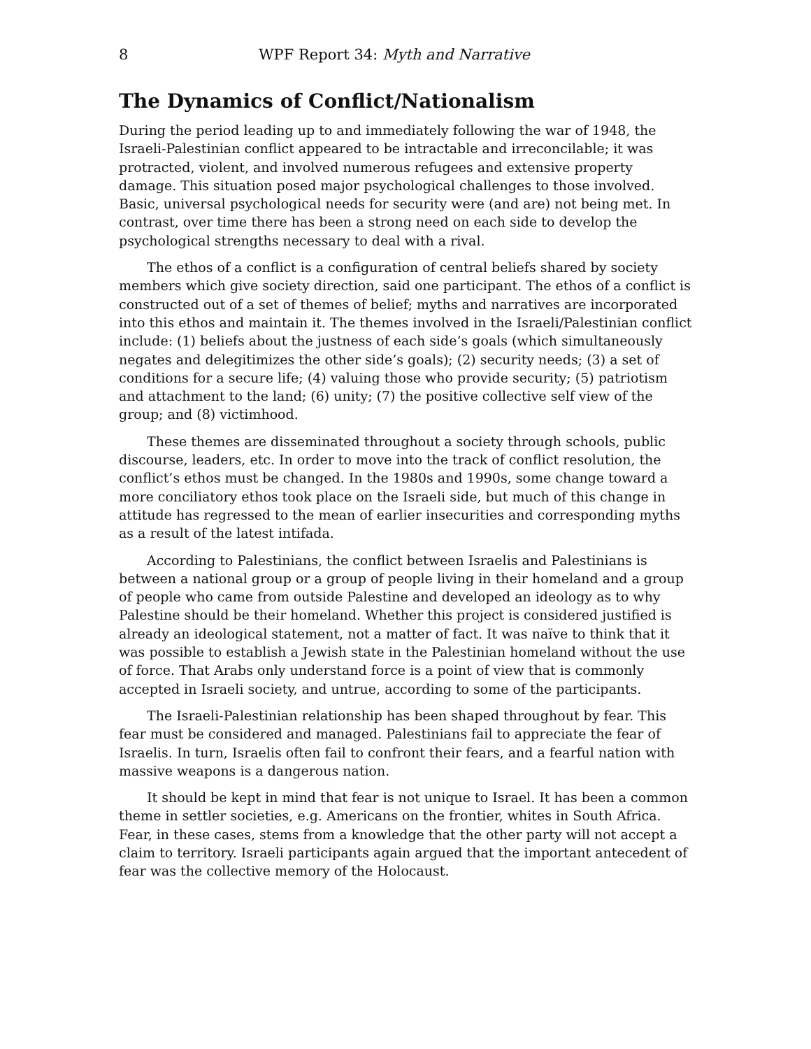8 WPF Report 34: Myth and Narrative
The Dynamics of Conflict/Nationalism
During the period leading up to and immediately following the war of 1948, the Israeli-Palestinian conflict appeared to be intractable and irreconcilable; it was protracted, violent, and involved numerous refugees and extensive property damage. This situation posed major psychological challenges to those involved. Basic, universal psychological needs for security were (and are) not being met. In contrast, over time there has been a strong need on each side to develop the psychological strengths necessary to deal with a rival.
The ethos of a conflict is a configuration of central beliefs shared by society members which give society direction, said one participant. The ethos of a conflict is constructed out of a set of themes of belief; myths and narratives are incorporated into this ethos and maintain it. The themes involved in the Israeli/Palestinian conflict include: (1) beliefs about the justness of each side’s goals (which simultaneously negates and delegitimizes the other side’s goals); (2) security needs; (3) a set of conditions for a secure life; (4) valuing those who provide security; (5) patriotism and attachment to the land; (6) unity; (7) the positive collective self view of the group; and (8) victimhood.
These themes are disseminated throughout a society through schools, public discourse, leaders, etc. In order to move into the track of conflict resolution, the conflict’s ethos must be changed. In the 1980s and 1990s, some change toward a more conciliatory ethos took place on the Israeli side, but much of this change in attitude has regressed to the mean of earlier insecurities and corresponding myths as a result of the latest intifada.
According to Palestinians, the conflict between Israelis and Palestinians is between a national group or a group of people living in their homeland and a group of people who came from outside Palestine and developed an ideology as to why Palestine should be their homeland. Whether this project is considered justified is already an ideological statement, not a matter of fact. It was naïve to think that it was possible to establish a Jewish state in the Palestinian homeland without the use of force. That Arabs only understand force is a point of view that is commonly accepted in Israeli society, and untrue, according to some of the participants.
The Israeli-Palestinian relationship has been shaped throughout by fear. This fear must be considered and managed. Palestinians fail to appreciate the fear of Israelis. In turn, Israelis often fail to confront their fears, and a fearful nation with massive weapons is a dangerous nation.
It should be kept in mind that fear is not unique to Israel. It has been a common theme in settler societies, e.g. Americans on the frontier, whites in South Africa. Fear, in these cases, stems from a knowledge that the other party will not accept a claim to territory. Israeli participants again argued that the important antecedent of fear was the collective memory of the Holocaust.